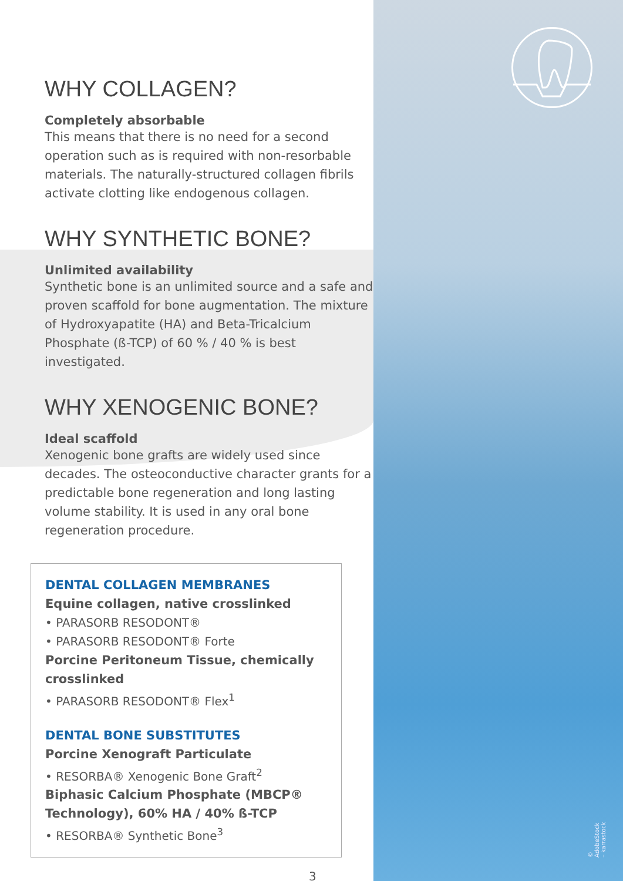© AdobeStock – karrastock
WHY COLLAGEN?
Completely absorbable
This means that there is no need for a second operation such as is required with non-resorbable materials. The naturally-structured collagen fibrils activate clotting like endogenous collagen.
WHY SYNTHETIC BONE?
Unlimited availability
Synthetic bone is an unlimited source and a safe and proven scaffold for bone augmentation. The mixture of Hydroxyapatite (HA) and Beta-Tricalcium Phosphate (ß-TCP) of 60 % / 40 % is best investigated.
WHY XENOGENIC BONE?
Ideal scaffold
Xenogenic bone grafts are widely used since decades. The osteoconductive character grants for a predictable bone regeneration and long lasting volume stability. It is used in any oral bone regeneration procedure.
DENTAL COLLAGEN MEMBRANES
Equine collagen, native crosslinked
• PARASORB RESODONT®
• PARASORB RESODONT® Forte
Porcine Peritoneum Tissue, chemically crosslinked
• PARASORB RESODONT® Flex<sup>1</sup>
DENTAL BONE SUBSTITUTES
Porcine Xenograft Particulate
• RESORBA® Xenogenic Bone Graft<sup>2</sup>
Biphasic Calcium Phosphate (MBCP® Technology), 60% HA / 40% ß-TCP
• RESORBA® Synthetic Bone<sup>3</sup>
3